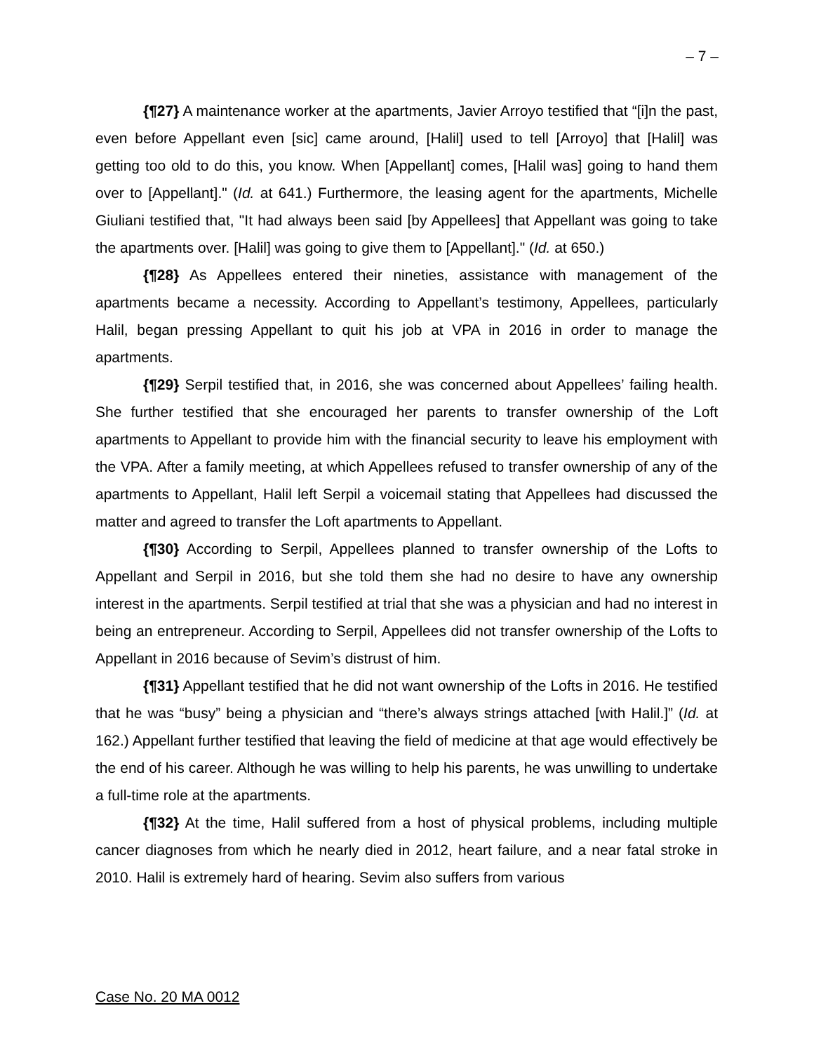– 7 –
{¶27} A maintenance worker at the apartments, Javier Arroyo testified that “[i]n the past, even before Appellant even [sic] came around, [Halil] used to tell [Arroyo] that [Halil] was getting too old to do this, you know. When [Appellant] comes, [Halil was] going to hand them over to [Appellant]." (Id. at 641.) Furthermore, the leasing agent for the apartments, Michelle Giuliani testified that, "It had always been said [by Appellees] that Appellant was going to take the apartments over. [Halil] was going to give them to [Appellant]." (Id. at 650.)
{¶28} As Appellees entered their nineties, assistance with management of the apartments became a necessity. According to Appellant’s testimony, Appellees, particularly Halil, began pressing Appellant to quit his job at VPA in 2016 in order to manage the apartments.
{¶29} Serpil testified that, in 2016, she was concerned about Appellees’ failing health. She further testified that she encouraged her parents to transfer ownership of the Loft apartments to Appellant to provide him with the financial security to leave his employment with the VPA. After a family meeting, at which Appellees refused to transfer ownership of any of the apartments to Appellant, Halil left Serpil a voicemail stating that Appellees had discussed the matter and agreed to transfer the Loft apartments to Appellant.
{¶30} According to Serpil, Appellees planned to transfer ownership of the Lofts to Appellant and Serpil in 2016, but she told them she had no desire to have any ownership interest in the apartments. Serpil testified at trial that she was a physician and had no interest in being an entrepreneur. According to Serpil, Appellees did not transfer ownership of the Lofts to Appellant in 2016 because of Sevim’s distrust of him.
{¶31} Appellant testified that he did not want ownership of the Lofts in 2016. He testified that he was “busy” being a physician and “there’s always strings attached [with Halil.]” (Id. at 162.) Appellant further testified that leaving the field of medicine at that age would effectively be the end of his career. Although he was willing to help his parents, he was unwilling to undertake a full-time role at the apartments.
{¶32} At the time, Halil suffered from a host of physical problems, including multiple cancer diagnoses from which he nearly died in 2012, heart failure, and a near fatal stroke in 2010. Halil is extremely hard of hearing. Sevim also suffers from various
Case No. 20 MA 0012